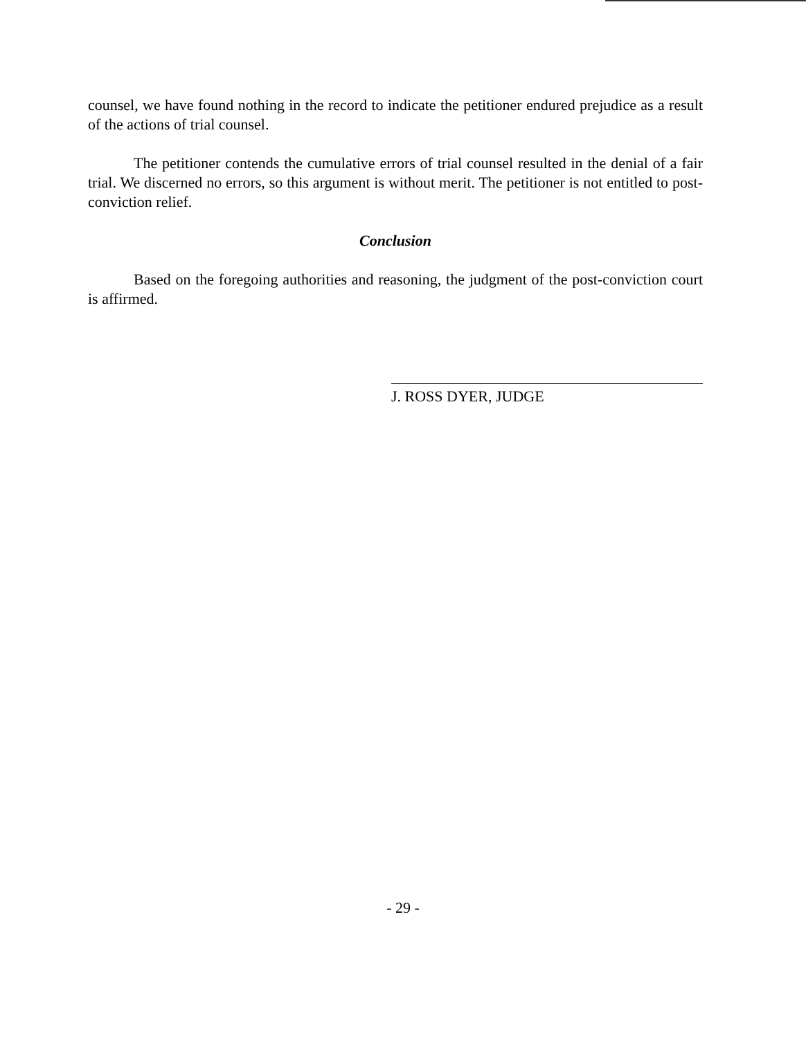counsel, we have found nothing in the record to indicate the petitioner endured prejudice as a result of the actions of trial counsel.
The petitioner contends the cumulative errors of trial counsel resulted in the denial of a fair trial. We discerned no errors, so this argument is without merit. The petitioner is not entitled to post-conviction relief.
Conclusion
Based on the foregoing authorities and reasoning, the judgment of the post-conviction court is affirmed.
J. ROSS DYER, JUDGE
- 29 -